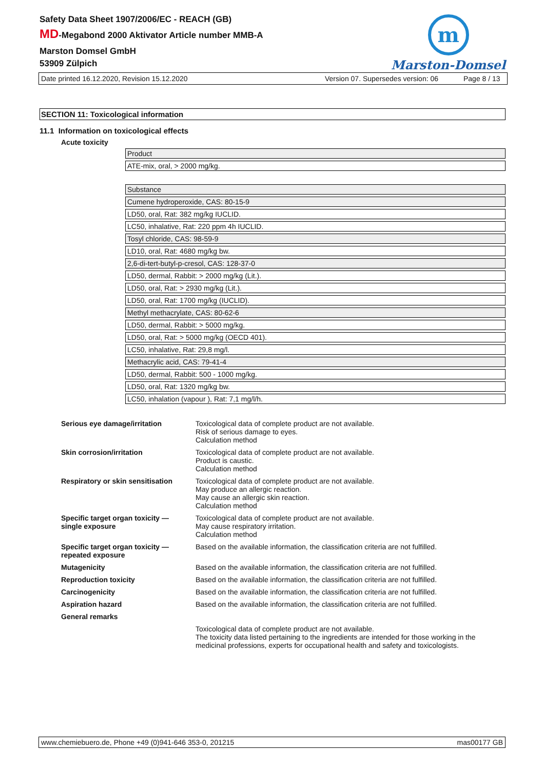Safety Data Sheet 1907/2006/EC - REACH (GB)
MD-Megabond 2000 Aktivator Article number MMB-A
Marston Domsel GmbH
53909 Zülpich
m
Marston-Domsel
Date printed 16.12.2020, Revision 15.12.2020 Version 07. Supersedes version: 06 Page 8 / 13
SECTION 11: Toxicological information
11.1 Information on toxicological effects
Acute toxicity
| Product |
| ATE-mix, oral, > 2000 mg/kg. |
| Substance |
| Cumene hydroperoxide, CAS: 80-15-9 |
| LD50, oral, Rat: 382 mg/kg IUCLID. |
| LC50, inhalative, Rat: 220 ppm 4h IUCLID. |
| Tosyl chloride, CAS: 98-59-9 |
| LD10, oral, Rat: 4680 mg/kg bw. |
| 2,6-di-tert-butyl-p-cresol, CAS: 128-37-0 |
| LD50, dermal, Rabbit: > 2000 mg/kg (Lit.). |
| LD50, oral, Rat: > 2930 mg/kg (Lit.). |
| LD50, oral, Rat: 1700 mg/kg (IUCLID). |
| Methyl methacrylate, CAS: 80-62-6 |
| LD50, dermal, Rabbit: > 5000 mg/kg. |
| LD50, oral, Rat: > 5000 mg/kg (OECD 401). |
| LC50, inhalative, Rat: 29,8 mg/l. |
| Methacrylic acid, CAS: 79-41-4 |
| LD50, dermal, Rabbit: 500 - 1000 mg/kg. |
| LD50, oral, Rat: 1320 mg/kg bw. |
| LC50, inhalation (vapour ), Rat: 7,1 mg/l/h. |
| Serious eye damage/irritation | Toxicological data of complete product are not available. Risk of serious damage to eyes. Calculation method |
| Skin corrosion/irritation | Toxicological data of complete product are not available. Product is caustic. Calculation method |
| Respiratory or skin sensitisation | Toxicological data of complete product are not available. May produce an allergic reaction. May cause an allergic skin reaction. Calculation method |
| Specific target organ toxicity — single exposure | Toxicological data of complete product are not available. May cause respiratory irritation. Calculation method |
| Specific target organ toxicity — repeated exposure | Based on the available information, the classification criteria are not fulfilled. |
| Mutagenicity | Based on the available information, the classification criteria are not fulfilled. |
| Reproduction toxicity | Based on the available information, the classification criteria are not fulfilled. |
| Carcinogenicity | Based on the available information, the classification criteria are not fulfilled. |
| Aspiration hazard | Based on the available information, the classification criteria are not fulfilled. |
| General remarks | |
| | Toxicological data of complete product are not available. The toxicity data listed pertaining to the ingredients are intended for those working in the medicinal professions, experts for occupational health and safety and toxicologists. |
www.chemiebuero.de, Phone +49 (0)941-646 353-0, 201215 mas00177 GB